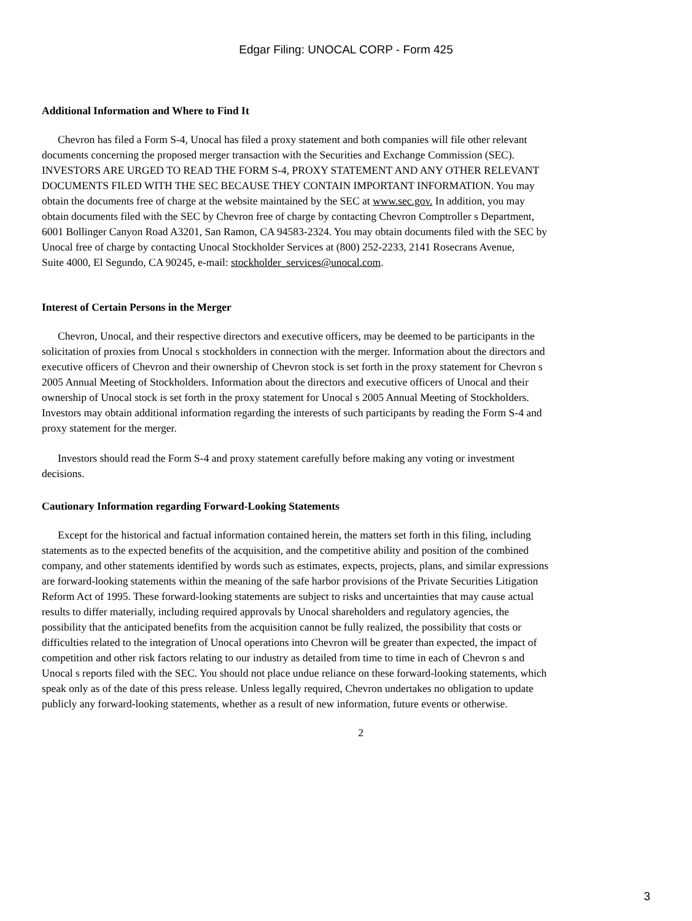Edgar Filing: UNOCAL CORP - Form 425
Additional Information and Where to Find It
Chevron has filed a Form S-4, Unocal has filed a proxy statement and both companies will file other relevant
documents concerning the proposed merger transaction with the Securities and Exchange Commission (SEC).
INVESTORS ARE URGED TO READ THE FORM S-4, PROXY STATEMENT AND ANY OTHER RELEVANT
DOCUMENTS FILED WITH THE SEC BECAUSE THEY CONTAIN IMPORTANT INFORMATION. You may
obtain the documents free of charge at the website maintained by the SEC at www.sec.gov. In addition, you may
obtain documents filed with the SEC by Chevron free of charge by contacting Chevron Comptroller s Department,
6001 Bollinger Canyon Road A3201, San Ramon, CA 94583-2324. You may obtain documents filed with the SEC by
Unocal free of charge by contacting Unocal Stockholder Services at (800) 252-2233, 2141 Rosecrans Avenue,
Suite 4000, El Segundo, CA 90245, e-mail: stockholder_services@unocal.com.
Interest of Certain Persons in the Merger
Chevron, Unocal, and their respective directors and executive officers, may be deemed to be participants in the
solicitation of proxies from Unocal s stockholders in connection with the merger. Information about the directors and
executive officers of Chevron and their ownership of Chevron stock is set forth in the proxy statement for Chevron s
2005 Annual Meeting of Stockholders. Information about the directors and executive officers of Unocal and their
ownership of Unocal stock is set forth in the proxy statement for Unocal s 2005 Annual Meeting of Stockholders.
Investors may obtain additional information regarding the interests of such participants by reading the Form S-4 and
proxy statement for the merger.
Investors should read the Form S-4 and proxy statement carefully before making any voting or investment
decisions.
Cautionary Information regarding Forward-Looking Statements
Except for the historical and factual information contained herein, the matters set forth in this filing, including
statements as to the expected benefits of the acquisition, and the competitive ability and position of the combined
company, and other statements identified by words such as estimates, expects, projects, plans, and similar expressions
are forward-looking statements within the meaning of the safe harbor provisions of the Private Securities Litigation
Reform Act of 1995. These forward-looking statements are subject to risks and uncertainties that may cause actual
results to differ materially, including required approvals by Unocal shareholders and regulatory agencies, the
possibility that the anticipated benefits from the acquisition cannot be fully realized, the possibility that costs or
difficulties related to the integration of Unocal operations into Chevron will be greater than expected, the impact of
competition and other risk factors relating to our industry as detailed from time to time in each of Chevron s and
Unocal s reports filed with the SEC. You should not place undue reliance on these forward-looking statements, which
speak only as of the date of this press release. Unless legally required, Chevron undertakes no obligation to update
publicly any forward-looking statements, whether as a result of new information, future events or otherwise.
2
3